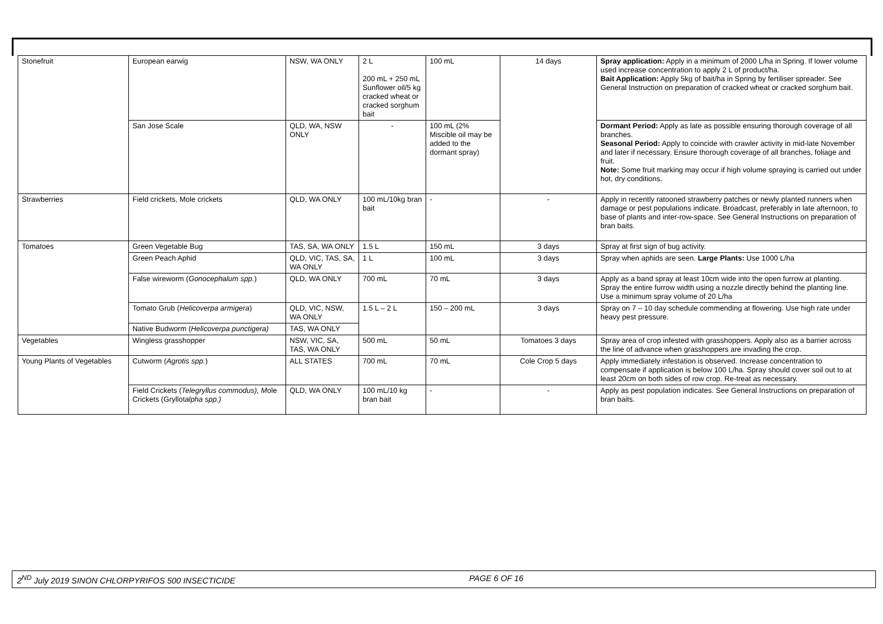| Stonefruit | European earwig | NSW, WA ONLY | 2 L 200 mL + 250 mL Sunflower oil/5 kg cracked wheat or cracked sorghum bait | 100 mL | 14 days | Spray application: Apply in a minimum of 2000 L/ha in Spring. If lower volume used increase concentration to apply 2 L of product/ha. Bait Application: Apply 5kg of bait/ha in Spring by fertiliser spreader. See General Instruction on preparation of cracked wheat or cracked sorghum bait. |
| | San Jose Scale | QLD, WA, NSW ONLY | - | 100 mL (2% Miscible oil may be added to the dormant spray) | | Dormant Period: Apply as late as possible ensuring thorough coverage of all branches. Seasonal Period: Apply to coincide with crawler activity in mid-late November and later if necessary. Ensure thorough coverage of all branches, foliage and fruit. Note: Some fruit marking may occur if high volume spraying is carried out under hot, dry conditions. |
| Strawberries | Field crickets, Mole crickets | QLD, WA ONLY | 100 mL/10kg bran bait | - | - | Apply in recently ratooned strawberry patches or newly planted runners when damage or pest populations indicate. Broadcast, preferably in late afternoon, to base of plants and inter-row-space. See General Instructions on preparation of bran baits. |
| Tomatoes | Green Vegetable Bug | TAS, SA, WA ONLY | 1.5 L | 150 mL | 3 days | Spray at first sign of bug activity. |
| | Green Peach Aphid | QLD, VIC, TAS, SA, WA ONLY | 1 L | 100 mL | 3 days | Spray when aphids are seen. Large Plants: Use 1000 L/ha |
| | False wireworm ( Gonocephalum spp. ) | QLD, WA ONLY | 700 mL | 70 mL | 3 days | Apply as a band spray at least 10cm wide into the open furrow at planting. Spray the entire furrow width using a nozzle directly behind the planting line. Use a minimum spray volume of 20 L/ha |
| | Tomato Grub ( Helicoverpa armigera ) | QLD, VIC, NSW, WA ONLY | 1.5 L – 2 L | 150 – 200 mL | 3 days | Spray on 7 – 10 day schedule commending at flowering. Use high rate under heavy pest pressure. |
| | Native Budworm ( Helicoverpa punctigera) | TAS, WA ONLY | | | | |
| Vegetables | Wingless grasshopper | NSW, VIC, SA, TAS, WA ONLY | 500 mL | 50 mL | Tomatoes 3 days | Spray area of crop infested with grasshoppers. Apply also as a barrier across the line of advance when grasshoppers are invading the crop. |
| Young Plants of Vegetables | Cutworm ( Agrotis spp. ) | ALL STATES | 700 mL | 70 mL | Cole Crop 5 days | Apply immediately infestation is observed. Increase concentration to compensate if application is below 100 L/ha. Spray should cover soil out to at least 20cm on both sides of row crop. Re-treat as necessary. |
| | Field Crickets ( Telegryllus commodus), M ole Crickets (Gryllot alpha spp.) | QLD, WA ONLY | 100 mL/10 kg bran bait | - | - | Apply as pest population indicates. See General Instructions on preparation of bran baits. |
2<sup>ND</sup> July 2019 SINON CHLORPYRIFOS 500 INSECTICIDE PAGE 6 OF 16